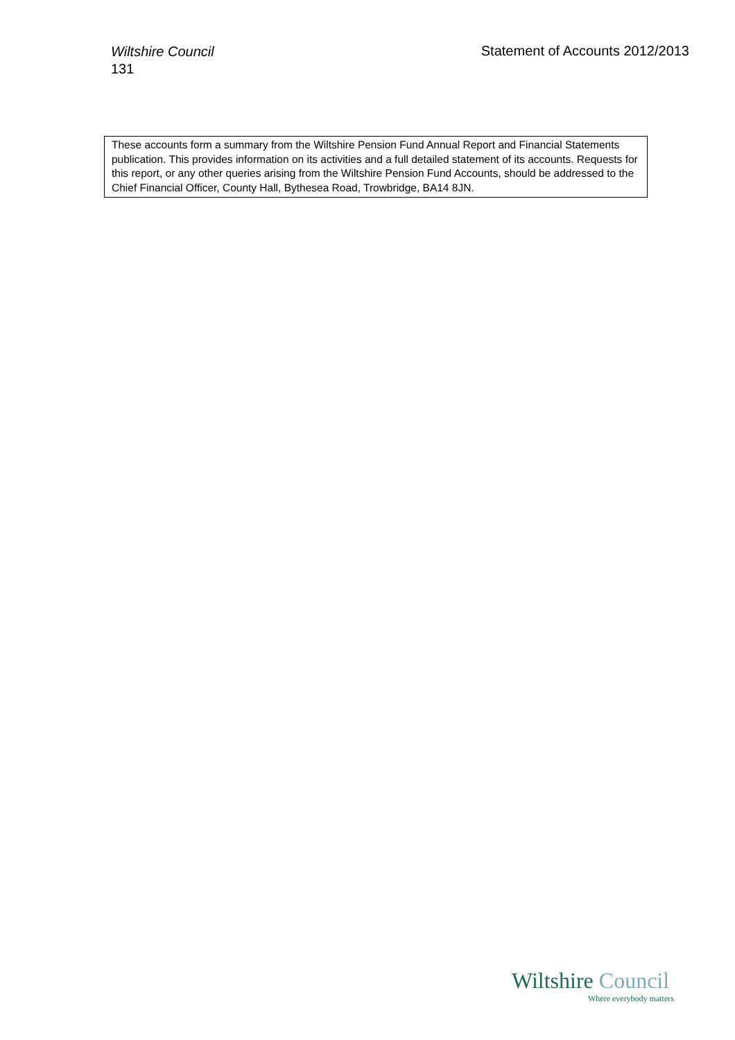Wiltshire Council
131
Statement of Accounts 2012/2013
These accounts form a summary from the Wiltshire Pension Fund Annual Report and Financial Statements publication. This provides information on its activities and a full detailed statement of its accounts. Requests for this report, or any other queries arising from the Wiltshire Pension Fund Accounts, should be addressed to the Chief Financial Officer, County Hall, Bythesea Road, Trowbridge, BA14 8JN.
Wiltshire Council
Where everybody matters